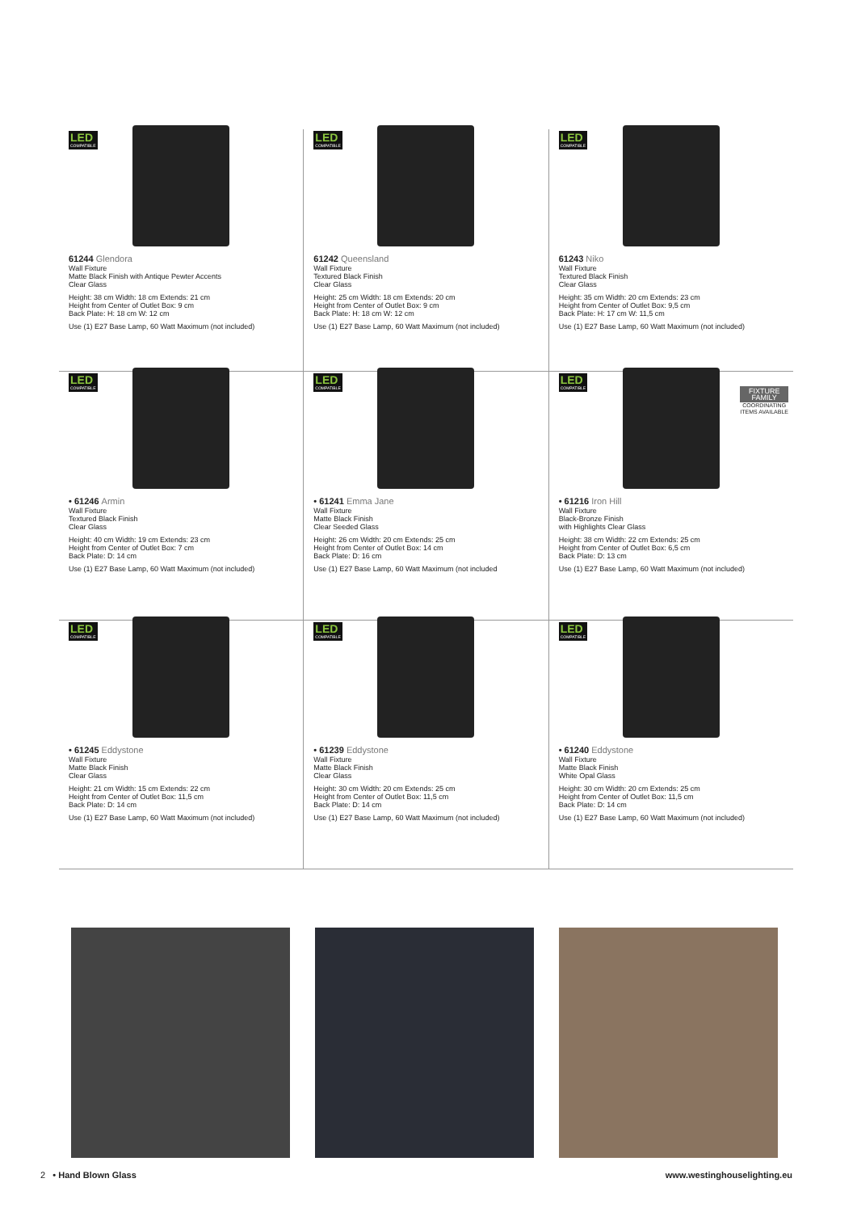LED COMPATIBLE
61244 Glendora
Wall Fixture
Matte Black Finish with Antique Pewter Accents
Clear Glass
Height: 38 cm Width: 18 cm Extends: 21 cm
Height from Center of Outlet Box: 9 cm
Back Plate: H: 18 cm W: 12 cm
Use (1) E27 Base Lamp, 60 Watt Maximum (not included)
LED COMPATIBLE
61242 Queensland
Wall Fixture
Textured Black Finish
Clear Glass
Height: 25 cm Width: 18 cm Extends: 20 cm
Height from Center of Outlet Box: 9 cm
Back Plate: H: 18 cm W: 12 cm
Use (1) E27 Base Lamp, 60 Watt Maximum (not included)
LED COMPATIBLE
61243 Niko
Wall Fixture
Textured Black Finish
Clear Glass
Height: 35 cm Width: 20 cm Extends: 23 cm
Height from Center of Outlet Box: 9,5 cm
Back Plate: H: 17 cm W: 11,5 cm
Use (1) E27 Base Lamp, 60 Watt Maximum (not included)
LED COMPATIBLE
• 61246 Armin
Wall Fixture
Textured Black Finish
Clear Glass
Height: 40 cm Width: 19 cm Extends: 23 cm
Height from Center of Outlet Box: 7 cm
Back Plate: D: 14 cm
Use (1) E27 Base Lamp, 60 Watt Maximum (not included)
LED COMPATIBLE
• 61241 Emma Jane
Wall Fixture
Matte Black Finish
Clear Seeded Glass
Height: 26 cm Width: 20 cm Extends: 25 cm
Height from Center of Outlet Box: 14 cm
Back Plate: D: 16 cm
Use (1) E27 Base Lamp, 60 Watt Maximum (not included
LED COMPATIBLE
FIXTURE
FAMILY
COORDINATING
ITEMS AVAILABLE
• 61216 Iron Hill
Wall Fixture
Black-Bronze Finish
with Highlights Clear Glass
Height: 38 cm Width: 22 cm Extends: 25 cm
Height from Center of Outlet Box: 6,5 cm
Back Plate: D: 13 cm
Use (1) E27 Base Lamp, 60 Watt Maximum (not included)
LED COMPATIBLE
• 61245 Eddystone
Wall Fixture
Matte Black Finish
Clear Glass
Height: 21 cm Width: 15 cm Extends: 22 cm
Height from Center of Outlet Box: 11,5 cm
Back Plate: D: 14 cm
Use (1) E27 Base Lamp, 60 Watt Maximum (not included)
LED COMPATIBLE
• 61239 Eddystone
Wall Fixture
Matte Black Finish
Clear Glass
Height: 30 cm Width: 20 cm Extends: 25 cm
Height from Center of Outlet Box: 11,5 cm
Back Plate: D: 14 cm
Use (1) E27 Base Lamp, 60 Watt Maximum (not included)
LED COMPATIBLE
• 61240 Eddystone
Wall Fixture
Matte Black Finish
White Opal Glass
Height: 30 cm Width: 20 cm Extends: 25 cm
Height from Center of Outlet Box: 11,5 cm
Back Plate: D: 14 cm
Use (1) E27 Base Lamp, 60 Watt Maximum (not included)
2 • Hand Blown Glass www.westinghouselighting.eu